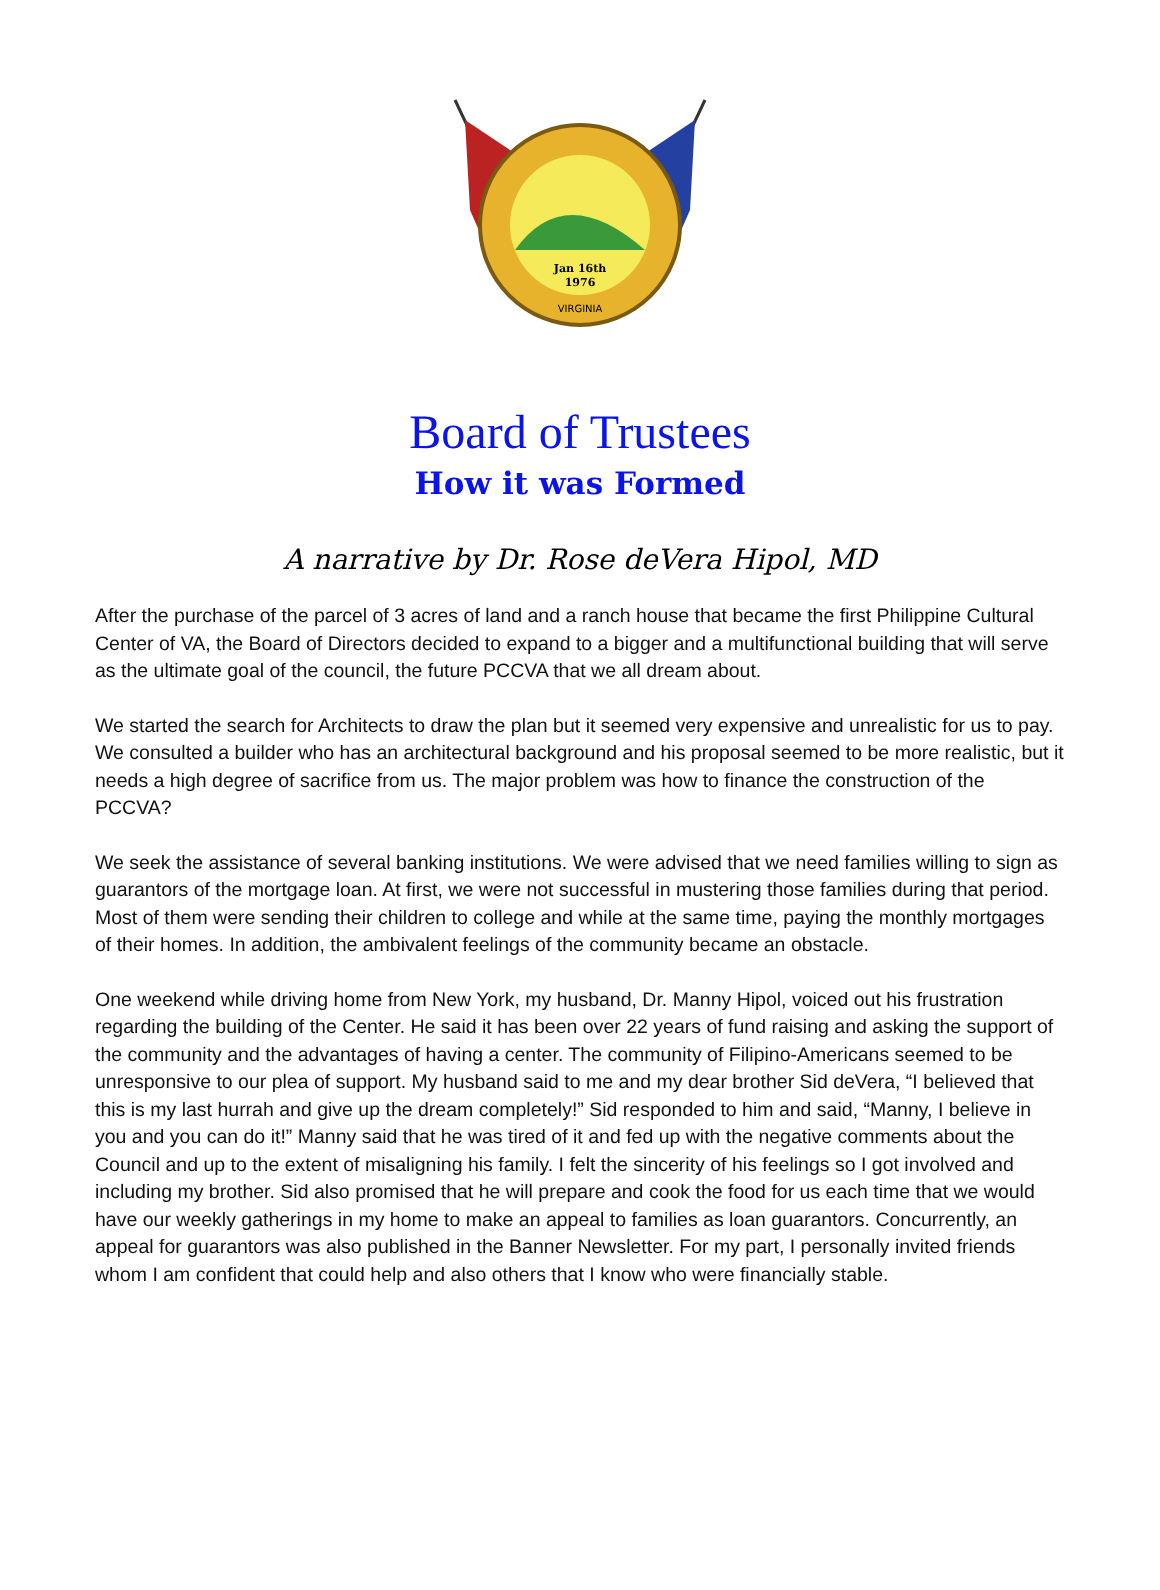Jan 16th
1976
VIRGINIA
Board of Trustees
How it was Formed
A narrative by Dr. Rose deVera Hipol, MD
After the purchase of the parcel of 3 acres of land and a ranch house that became the first Philippine Cultural Center of VA, the Board of Directors decided to expand to a bigger and a multifunctional building that will serve as the ultimate goal of the council, the future PCCVA that we all dream about.
We started the search for Architects to draw the plan but it seemed very expensive and unrealistic for us to pay. We consulted a builder who has an architectural background and his proposal seemed to be more realistic, but it needs a high degree of sacrifice from us. The major problem was how to finance the construction of the PCCVA?
We seek the assistance of several banking institutions. We were advised that we need families willing to sign as guarantors of the mortgage loan. At first, we were not successful in mustering those families during that period. Most of them were sending their children to college and while at the same time, paying the monthly mortgages of their homes. In addition, the ambivalent feelings of the community became an obstacle.
One weekend while driving home from New York, my husband, Dr. Manny Hipol, voiced out his frustration regarding the building of the Center. He said it has been over 22 years of fund raising and asking the support of the community and the advantages of having a center. The community of Filipino-Americans seemed to be unresponsive to our plea of support. My husband said to me and my dear brother Sid deVera, “I believed that this is my last hurrah and give up the dream completely!” Sid responded to him and said, “Manny, I believe in you and you can do it!” Manny said that he was tired of it and fed up with the negative comments about the Council and up to the extent of misaligning his family. I felt the sincerity of his feelings so I got involved and including my brother. Sid also promised that he will prepare and cook the food for us each time that we would have our weekly gatherings in my home to make an appeal to families as loan guarantors. Concurrently, an appeal for guarantors was also published in the Banner Newsletter. For my part, I personally invited friends whom I am confident that could help and also others that I know who were financially stable.